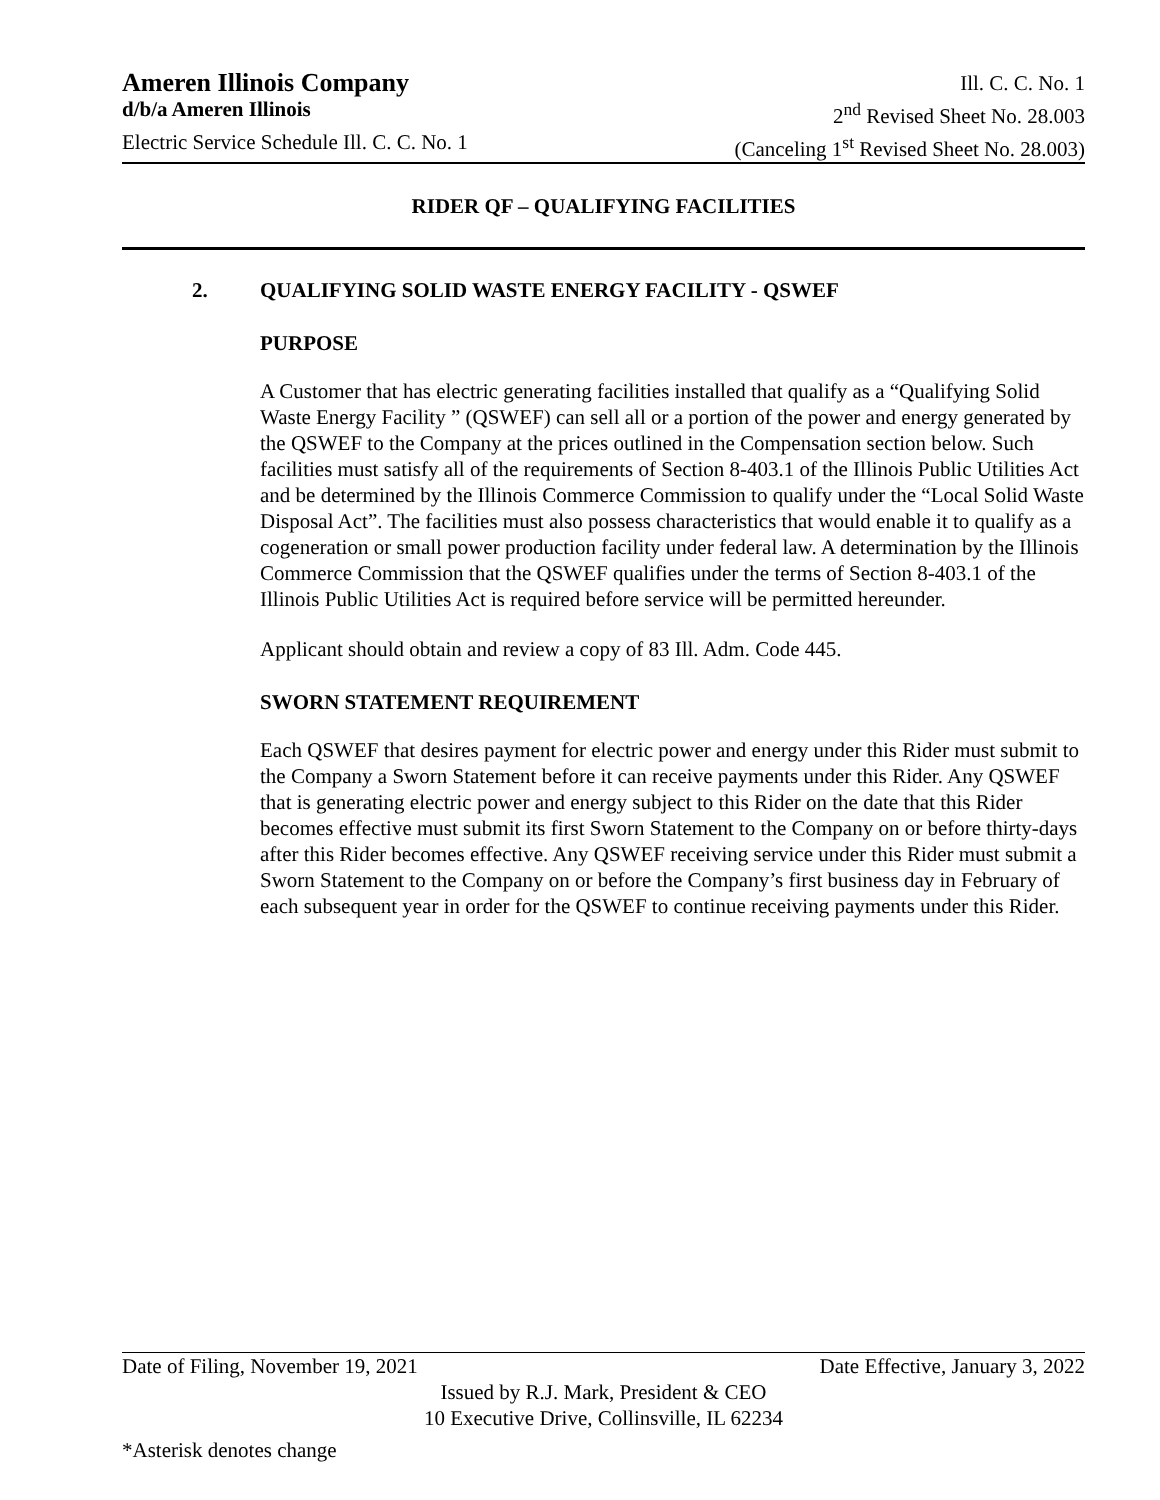Ameren Illinois Company Ill. C. C. No. 1
d/b/a Ameren Illinois 2<sup>nd</sup> Revised Sheet No. 28.003
Electric Service Schedule Ill. C. C. No. 1 (Canceling 1<sup>st</sup> Revised Sheet No. 28.003)
RIDER QF – QUALIFYING FACILITIES
2. QUALIFYING SOLID WASTE ENERGY FACILITY - QSWEF
PURPOSE
A Customer that has electric generating facilities installed that qualify as a “Qualifying Solid Waste Energy Facility ” (QSWEF) can sell all or a portion of the power and energy generated by the QSWEF to the Company at the prices outlined in the Compensation section below. Such facilities must satisfy all of the requirements of Section 8-403.1 of the Illinois Public Utilities Act and be determined by the Illinois Commerce Commission to qualify under the “Local Solid Waste Disposal Act”. The facilities must also possess characteristics that would enable it to qualify as a cogeneration or small power production facility under federal law. A determination by the Illinois Commerce Commission that the QSWEF qualifies under the terms of Section 8-403.1 of the Illinois Public Utilities Act is required before service will be permitted hereunder.
Applicant should obtain and review a copy of 83 Ill. Adm. Code 445.
SWORN STATEMENT REQUIREMENT
Each QSWEF that desires payment for electric power and energy under this Rider must submit to the Company a Sworn Statement before it can receive payments under this Rider. Any QSWEF that is generating electric power and energy subject to this Rider on the date that this Rider becomes effective must submit its first Sworn Statement to the Company on or before thirty-days after this Rider becomes effective. Any QSWEF receiving service under this Rider must submit a Sworn Statement to the Company on or before the Company’s first business day in February of each subsequent year in order for the QSWEF to continue receiving payments under this Rider.
Date of Filing, November 19, 2021 Date Effective, January 3, 2022
Issued by R.J. Mark, President & CEO
10 Executive Drive, Collinsville, IL 62234
*Asterisk denotes change